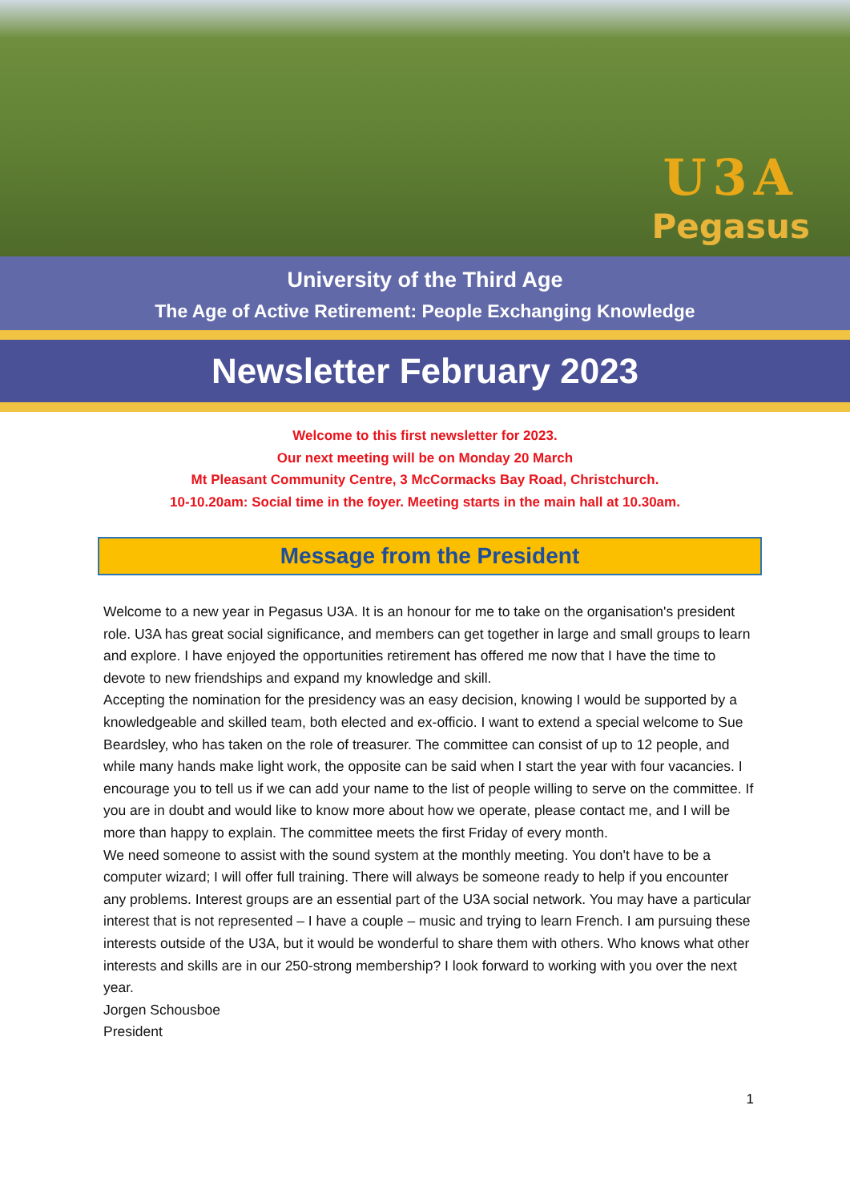U3A
Pegasus
University of the Third Age
The Age of Active Retirement: People Exchanging Knowledge
Newsletter February 2023
Welcome to this first newsletter for 2023.
Our next meeting will be on Monday 20 March
Mt Pleasant Community Centre, 3 McCormacks Bay Road, Christchurch.
10-10.20am: Social time in the foyer. Meeting starts in the main hall at 10.30am.
Message from the President
Welcome to a new year in Pegasus U3A. It is an honour for me to take on the organisation's president role. U3A has great social significance, and members can get together in large and small groups to learn and explore. I have enjoyed the opportunities retirement has offered me now that I have the time to devote to new friendships and expand my knowledge and skill.
Accepting the nomination for the presidency was an easy decision, knowing I would be supported by a knowledgeable and skilled team, both elected and ex-officio. I want to extend a special welcome to Sue Beardsley, who has taken on the role of treasurer. The committee can consist of up to 12 people, and while many hands make light work, the opposite can be said when I start the year with four vacancies. I encourage you to tell us if we can add your name to the list of people willing to serve on the committee. If you are in doubt and would like to know more about how we operate, please contact me, and I will be more than happy to explain. The committee meets the first Friday of every month.
We need someone to assist with the sound system at the monthly meeting. You don't have to be a computer wizard; I will offer full training. There will always be someone ready to help if you encounter any problems. Interest groups are an essential part of the U3A social network. You may have a particular interest that is not represented – I have a couple – music and trying to learn French. I am pursuing these interests outside of the U3A, but it would be wonderful to share them with others. Who knows what other interests and skills are in our 250-strong membership? I look forward to working with you over the next year.
Jorgen Schousboe
President
1